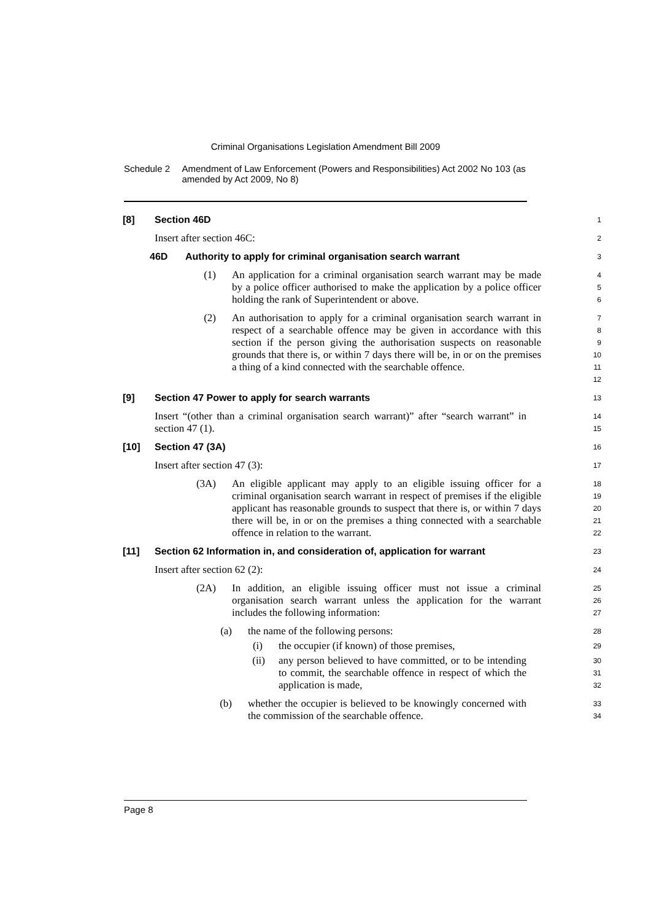Criminal Organisations Legislation Amendment Bill 2009
Schedule 2 Amendment of Law Enforcement (Powers and Responsibilities) Act 2002 No 103 (as amended by Act 2009, No 8)
[8] Section 46D
1
Insert after section 46C:
2
46D Authority to apply for criminal organisation search warrant
3
(1) An application for a criminal organisation search warrant may be made by a police officer authorised to make the application by a police officer holding the rank of Superintendent or above.
4
5
6
(2) An authorisation to apply for a criminal organisation search warrant in respect of a searchable offence may be given in accordance with this section if the person giving the authorisation suspects on reasonable grounds that there is, or within 7 days there will be, in or on the premises a thing of a kind connected with the searchable offence.
7
8
9
10
11
12
[9] Section 47 Power to apply for search warrants
13
Insert “(other than a criminal organisation search warrant)” after “search warrant” in section 47 (1).
14
15
[10] Section 47 (3A)
16
Insert after section 47 (3):
17
(3A) An eligible applicant may apply to an eligible issuing officer for a criminal organisation search warrant in respect of premises if the eligible applicant has reasonable grounds to suspect that there is, or within 7 days there will be, in or on the premises a thing connected with a searchable offence in relation to the warrant.
18
19
20
21
22
[11] Section 62 Information in, and consideration of, application for warrant
23
Insert after section 62 (2):
24
(2A) In addition, an eligible issuing officer must not issue a criminal organisation search warrant unless the application for the warrant includes the following information:
25
26
27
(a) the name of the following persons:
28
(i) the occupier (if known) of those premises,
29
(ii) any person believed to have committed, or to be intending to commit, the searchable offence in respect of which the application is made,
30
31
32
(b) whether the occupier is believed to be knowingly concerned with the commission of the searchable offence.
33
34
Page 8